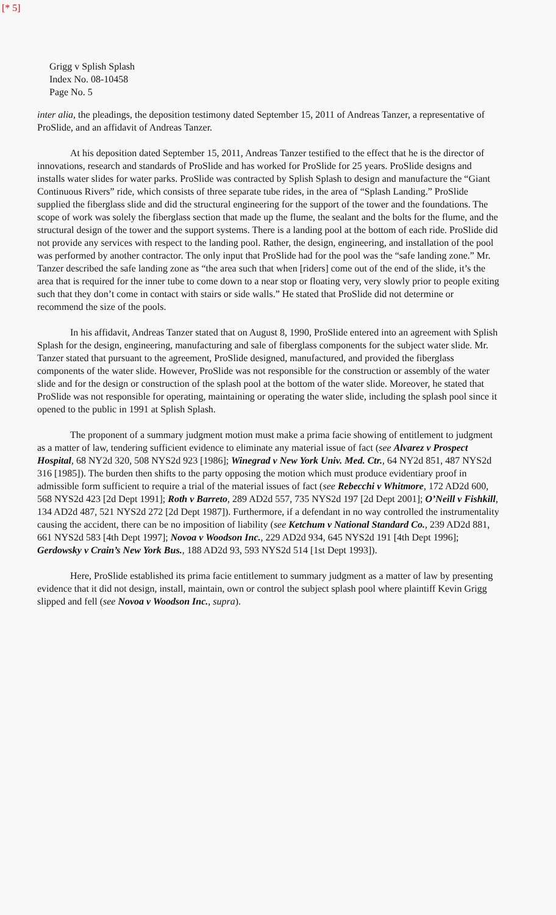[* 5]
Grigg v Splish Splash
Index No. 08-10458
Page No. 5
inter alia, the pleadings, the deposition testimony dated September 15, 2011 of Andreas Tanzer, a representative of ProSlide, and an affidavit of Andreas Tanzer.
At his deposition dated September 15, 2011, Andreas Tanzer testified to the effect that he is the director of innovations, research and standards of ProSlide and has worked for ProSlide for 25 years. ProSlide designs and installs water slides for water parks. ProSlide was contracted by Splish Splash to design and manufacture the “Giant Continuous Rivers” ride, which consists of three separate tube rides, in the area of “Splash Landing.” ProSlide supplied the fiberglass slide and did the structural engineering for the support of the tower and the foundations. The scope of work was solely the fiberglass section that made up the flume, the sealant and the bolts for the flume, and the structural design of the tower and the support systems. There is a landing pool at the bottom of each ride. ProSlide did not provide any services with respect to the landing pool. Rather, the design, engineering, and installation of the pool was performed by another contractor. The only input that ProSlide had for the pool was the “safe landing zone.” Mr. Tanzer described the safe landing zone as “the area such that when [riders] come out of the end of the slide, it’s the area that is required for the inner tube to come down to a near stop or floating very, very slowly prior to people exiting such that they don’t come in contact with stairs or side walls.” He stated that ProSlide did not determine or recommend the size of the pools.
In his affidavit, Andreas Tanzer stated that on August 8, 1990, ProSlide entered into an agreement with Splish Splash for the design, engineering, manufacturing and sale of fiberglass components for the subject water slide. Mr. Tanzer stated that pursuant to the agreement, ProSlide designed, manufactured, and provided the fiberglass components of the water slide. However, ProSlide was not responsible for the construction or assembly of the water slide and for the design or construction of the splash pool at the bottom of the water slide. Moreover, he stated that ProSlide was not responsible for operating, maintaining or operating the water slide, including the splash pool since it opened to the public in 1991 at Splish Splash.
The proponent of a summary judgment motion must make a prima facie showing of entitlement to judgment as a matter of law, tendering sufficient evidence to eliminate any material issue of fact (see Alvarez v Prospect Hospital, 68 NY2d 320, 508 NYS2d 923 [1986]; Winegrad v New York Univ. Med. Ctr., 64 NY2d 851, 487 NYS2d 316 [1985]). The burden then shifts to the party opposing the motion which must produce evidentiary proof in admissible form sufficient to require a trial of the material issues of fact (see Rebecchi v Whitmore, 172 AD2d 600, 568 NYS2d 423 [2d Dept 1991]; Roth v Barreto, 289 AD2d 557, 735 NYS2d 197 [2d Dept 2001]; O’Neill v Fishkill, 134 AD2d 487, 521 NYS2d 272 [2d Dept 1987]). Furthermore, if a defendant in no way controlled the instrumentality causing the accident, there can be no imposition of liability (see Ketchum v National Standard Co., 239 AD2d 881, 661 NYS2d 583 [4th Dept 1997]; Novoa v Woodson Inc., 229 AD2d 934, 645 NYS2d 191 [4th Dept 1996]; Gerdowsky v Crain’s New York Bus., 188 AD2d 93, 593 NYS2d 514 [1st Dept 1993]).
Here, ProSlide established its prima facie entitlement to summary judgment as a matter of law by presenting evidence that it did not design, install, maintain, own or control the subject splash pool where plaintiff Kevin Grigg slipped and fell (see Novoa v Woodson Inc., supra).